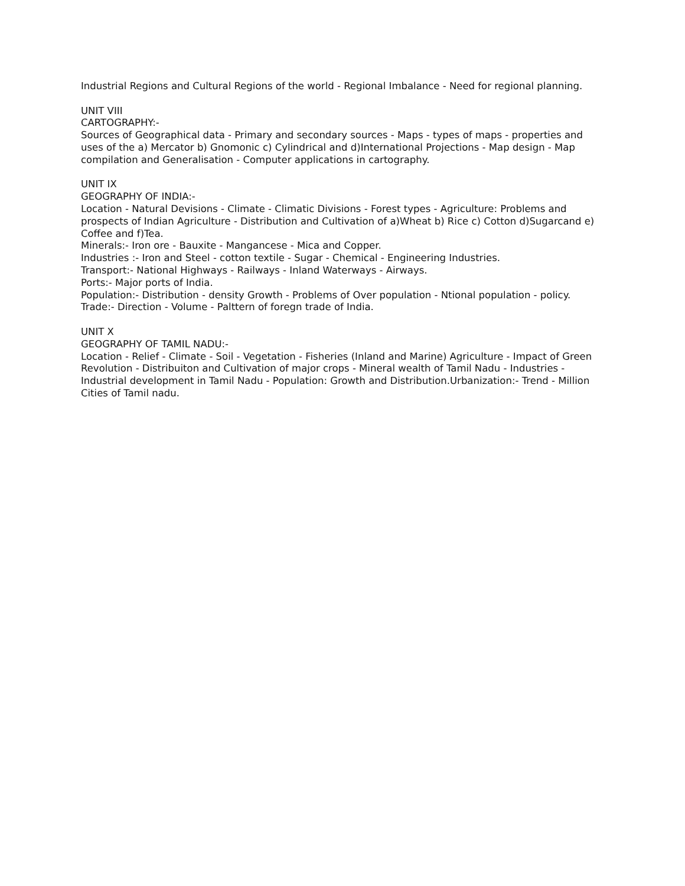Industrial Regions and Cultural Regions of the world - Regional Imbalance - Need for regional planning.
UNIT VIII
CARTOGRAPHY:-
Sources of Geographical data - Primary and secondary sources - Maps - types of maps - properties and uses of the a) Mercator b) Gnomonic c) Cylindrical and d)International Projections - Map design - Map compilation and Generalisation - Computer applications in cartography.
UNIT IX
GEOGRAPHY OF INDIA:-
Location - Natural Devisions - Climate - Climatic Divisions - Forest types - Agriculture: Problems and prospects of Indian Agriculture - Distribution and Cultivation of a)Wheat b) Rice c) Cotton d)Sugarcand e) Coffee and f)Tea.
Minerals:- Iron ore - Bauxite - Mangancese - Mica and Copper.
Industries :- Iron and Steel - cotton textile - Sugar - Chemical - Engineering Industries.
Transport:- National Highways - Railways - Inland Waterways - Airways.
Ports:- Major ports of India.
Population:- Distribution - density Growth - Problems of Over population - Ntional population - policy.
Trade:- Direction - Volume - Palttern of foregn trade of India.
UNIT X
GEOGRAPHY OF TAMIL NADU:-
Location - Relief - Climate - Soil - Vegetation - Fisheries (Inland and Marine) Agriculture - Impact of Green Revolution - Distribuiton and Cultivation of major crops - Mineral wealth of Tamil Nadu - Industries - Industrial development in Tamil Nadu - Population: Growth and Distribution.Urbanization:- Trend - Million Cities of Tamil nadu.